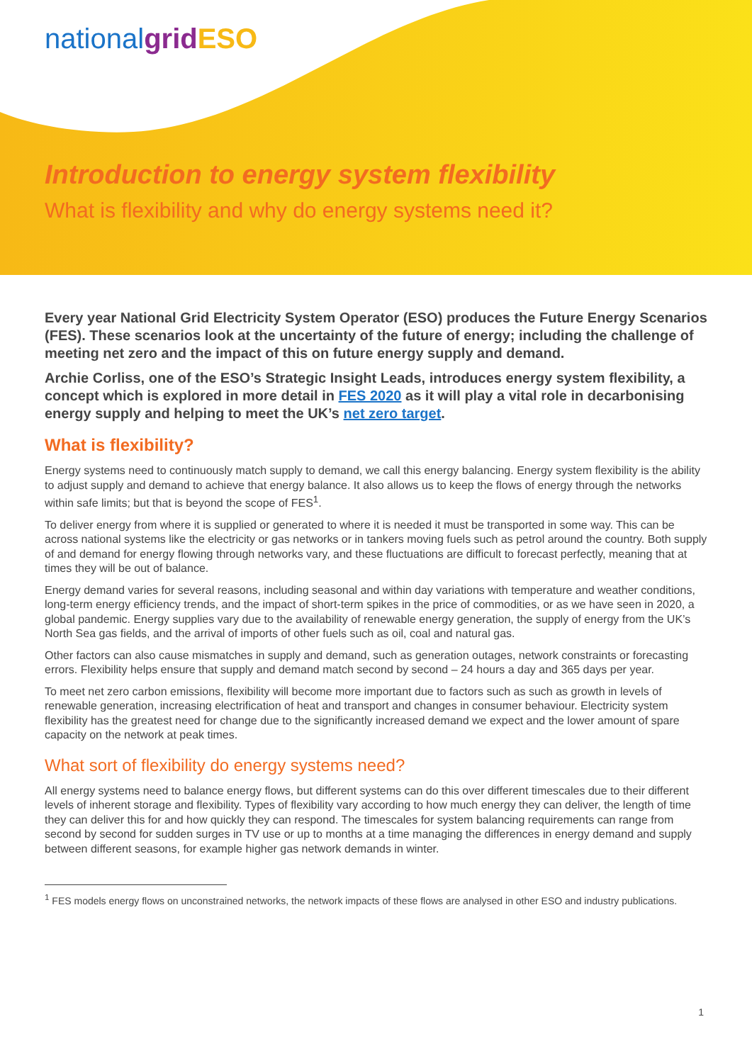nationalgrid ESO
Introduction to energy system flexibility
What is flexibility and why do energy systems need it?
Every year National Grid Electricity System Operator (ESO) produces the Future Energy Scenarios (FES). These scenarios look at the uncertainty of the future of energy; including the challenge of meeting net zero and the impact of this on future energy supply and demand.
Archie Corliss, one of the ESO’s Strategic Insight Leads, introduces energy system flexibility, a concept which is explored in more detail in FES 2020 as it will play a vital role in decarbonising energy supply and helping to meet the UK’s net zero target.
What is flexibility?
Energy systems need to continuously match supply to demand, we call this energy balancing. Energy system flexibility is the ability to adjust supply and demand to achieve that energy balance. It also allows us to keep the flows of energy through the networks within safe limits; but that is beyond the scope of FES<sup>1</sup>.
To deliver energy from where it is supplied or generated to where it is needed it must be transported in some way. This can be across national systems like the electricity or gas networks or in tankers moving fuels such as petrol around the country. Both supply of and demand for energy flowing through networks vary, and these fluctuations are difficult to forecast perfectly, meaning that at times they will be out of balance.
Energy demand varies for several reasons, including seasonal and within day variations with temperature and weather conditions, long-term energy efficiency trends, and the impact of short-term spikes in the price of commodities, or as we have seen in 2020, a global pandemic. Energy supplies vary due to the availability of renewable energy generation, the supply of energy from the UK’s North Sea gas fields, and the arrival of imports of other fuels such as oil, coal and natural gas.
Other factors can also cause mismatches in supply and demand, such as generation outages, network constraints or forecasting errors. Flexibility helps ensure that supply and demand match second by second – 24 hours a day and 365 days per year.
To meet net zero carbon emissions, flexibility will become more important due to factors such as such as growth in levels of renewable generation, increasing electrification of heat and transport and changes in consumer behaviour. Electricity system flexibility has the greatest need for change due to the significantly increased demand we expect and the lower amount of spare capacity on the network at peak times.
What sort of flexibility do energy systems need?
All energy systems need to balance energy flows, but different systems can do this over different timescales due to their different levels of inherent storage and flexibility. Types of flexibility vary according to how much energy they can deliver, the length of time they can deliver this for and how quickly they can respond. The timescales for system balancing requirements can range from second by second for sudden surges in TV use or up to months at a time managing the differences in energy demand and supply between different seasons, for example higher gas network demands in winter.
<sup>1</sup> FES models energy flows on unconstrained networks, the network impacts of these flows are analysed in other ESO and industry publications.
1